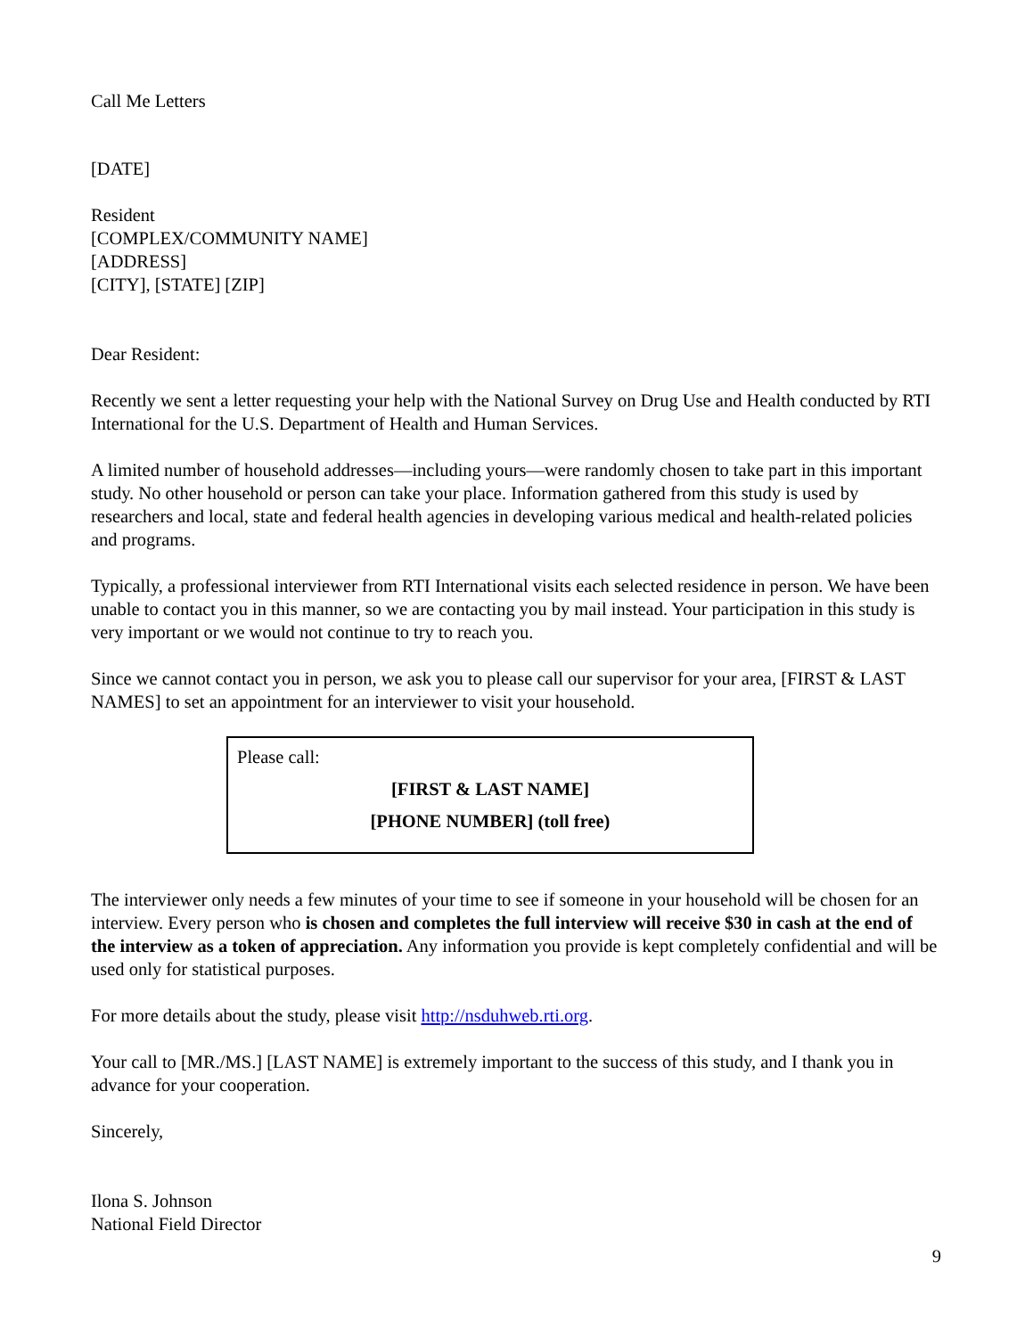Call Me Letters
[DATE]
Resident
[COMPLEX/COMMUNITY NAME]
[ADDRESS]
[CITY], [STATE] [ZIP]
Dear Resident:
Recently we sent a letter requesting your help with the National Survey on Drug Use and Health conducted by RTI International for the U.S. Department of Health and Human Services.
A limited number of household addresses—including yours—were randomly chosen to take part in this important study. No other household or person can take your place. Information gathered from this study is used by researchers and local, state and federal health agencies in developing various medical and health-related policies and programs.
Typically, a professional interviewer from RTI International visits each selected residence in person. We have been unable to contact you in this manner, so we are contacting you by mail instead. Your participation in this study is very important or we would not continue to try to reach you.
Since we cannot contact you in person, we ask you to please call our supervisor for your area, [FIRST & LAST NAMES] to set an appointment for an interviewer to visit your household.
Please call:
[FIRST & LAST NAME]
[PHONE NUMBER] (toll free)
The interviewer only needs a few minutes of your time to see if someone in your household will be chosen for an interview. Every person who is chosen and completes the full interview will receive $30 in cash at the end of the interview as a token of appreciation. Any information you provide is kept completely confidential and will be used only for statistical purposes.
For more details about the study, please visit http://nsduhweb.rti.org.
Your call to [MR./MS.] [LAST NAME] is extremely important to the success of this study, and I thank you in advance for your cooperation.
Sincerely,
Ilona S. Johnson
National Field Director
9